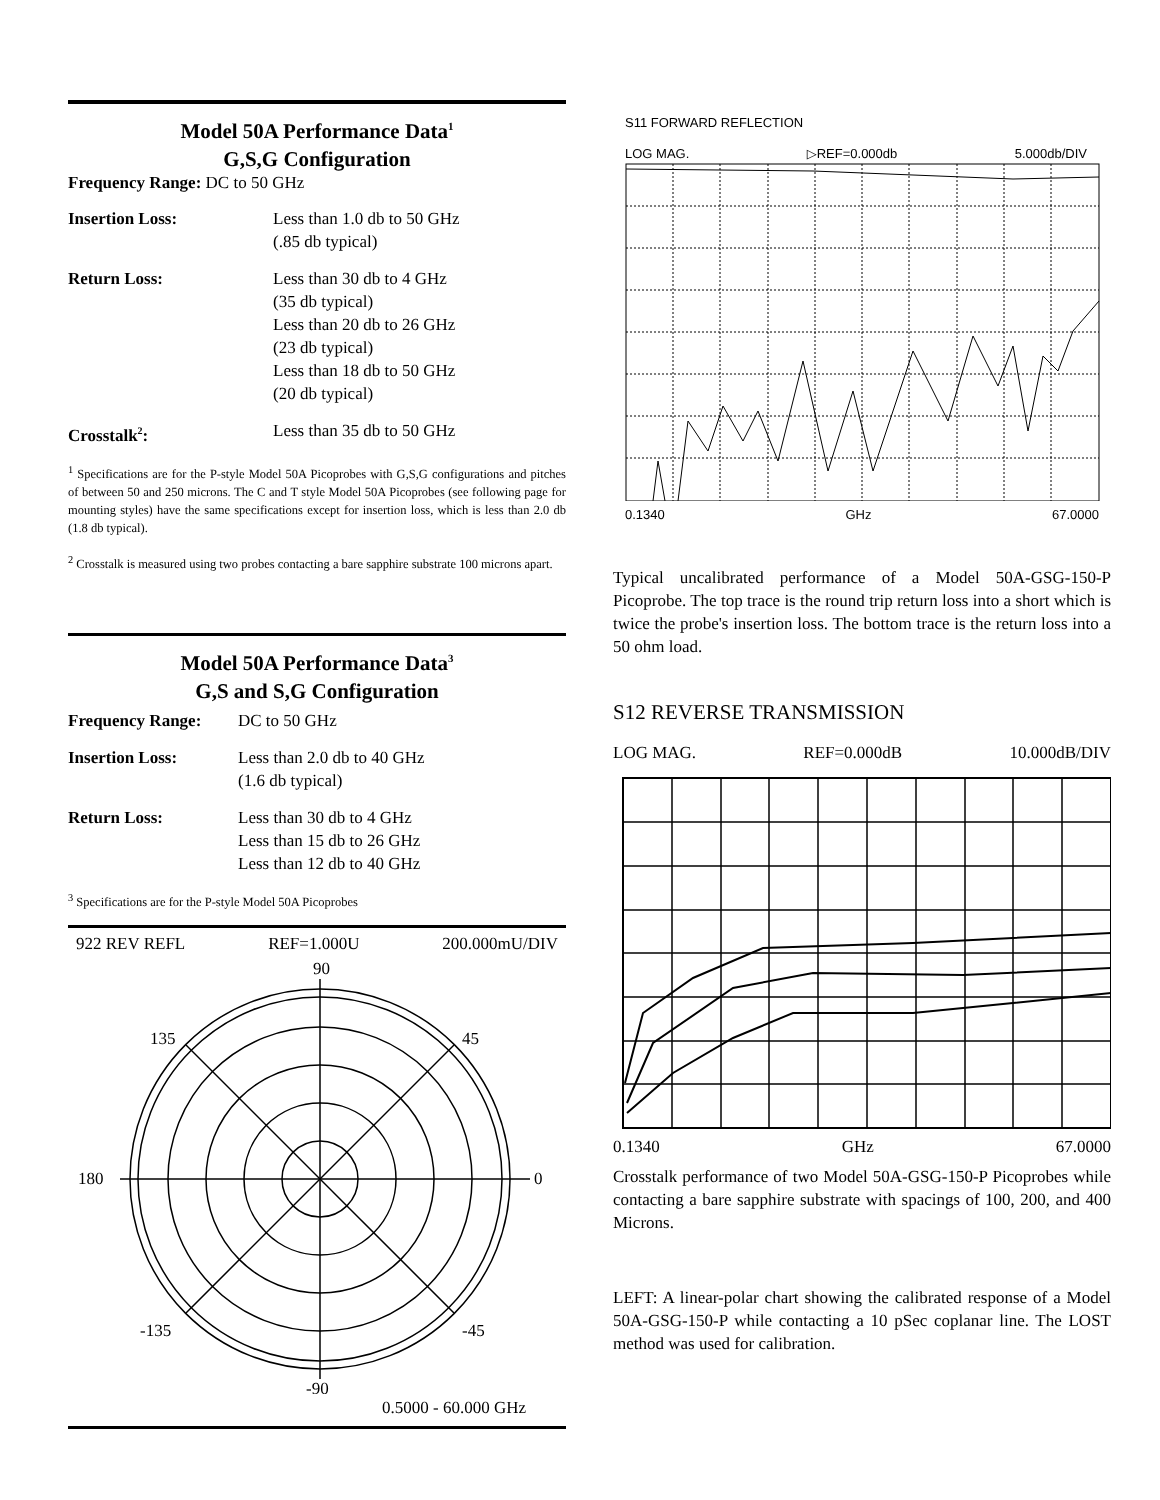Model 50A Performance Data<sup>1</sup>
G,S,G Configuration
Frequency Range: DC to 50 GHz
| Insertion Loss: | Less than 1.0 db to 50 GHz (.85 db typical) |
| Return Loss: | Less than 30 db to 4 GHz (35 db typical) Less than 20 db to 26 GHz (23 db typical) Less than 18 db to 50 GHz (20 db typical) |
| Crosstalk<sup>2</sup>: | Less than 35 db to 50 GHz |
<sup>1</sup> Specifications are for the P-style Model 50A Picoprobes with G,S,G configurations and pitches of between 50 and 250 microns. The C and T style Model 50A Picoprobes (see following page for mounting styles) have the same specifications except for insertion loss, which is less than 2.0 db (1.8 db typical).
<sup>2</sup> Crosstalk is measured using two probes contacting a bare sapphire substrate 100 microns apart.
Model 50A Performance Data<sup>3</sup>
G,S and S,G Configuration
| Frequency Range: | DC to 50 GHz |
| Insertion Loss: | Less than 2.0 db to 40 GHz (1.6 db typical) |
| Return Loss: | Less than 30 db to 4 GHz Less than 15 db to 26 GHz Less than 12 db to 40 GHz |
<sup>3</sup> Specifications are for the P-style Model 50A Picoprobes
922 REV REFL REF=1.000U 200.000mU/DIV
90
135
45
180
0
-135
-45
-90
0.5000 - 60.000 GHz
S11 FORWARD REFLECTION
LOG MAG. ▷REF=0.000db 5.000db/DIV
0.1340 GHz 67.0000
Typical uncalibrated performance of a Model 50A-GSG-150-P Picoprobe. The top trace is the round trip return loss into a short which is twice the probe's insertion loss. The bottom trace is the return loss into a 50 ohm load.
S12 REVERSE TRANSMISSION
LOG MAG. REF=0.000dB 10.000dB/DIV
0.1340 GHz 67.0000
Crosstalk performance of two Model 50A-GSG-150-P Picoprobes while contacting a bare sapphire substrate with spacings of 100, 200, and 400 Microns.
LEFT: A linear-polar chart showing the calibrated response of a Model 50A-GSG-150-P while contacting a 10 pSec coplanar line. The LOST method was used for calibration.